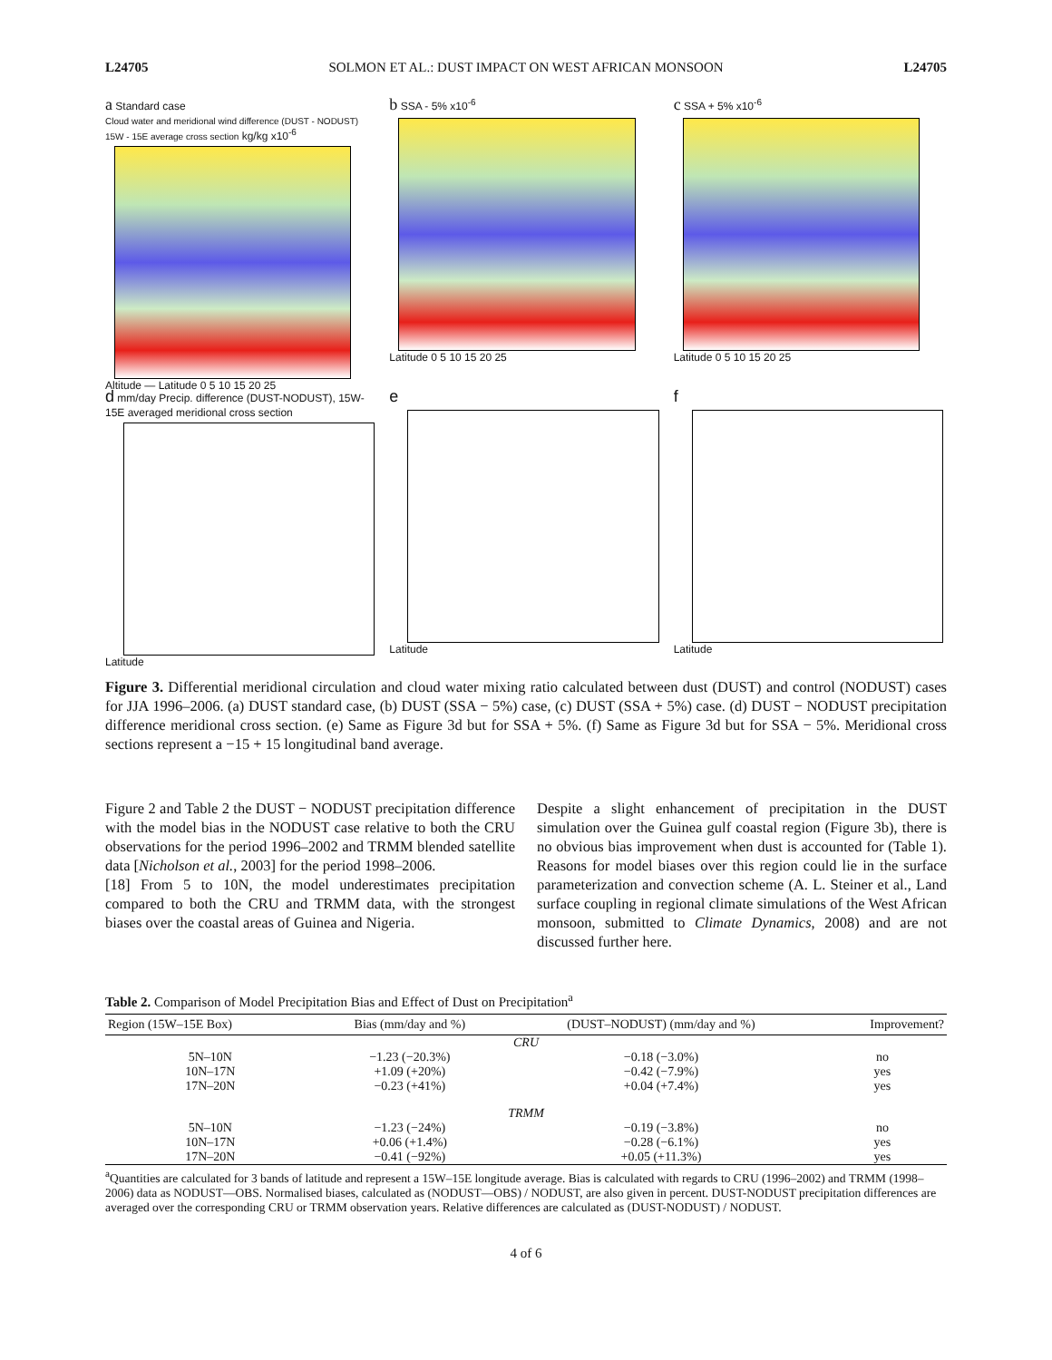L24705 SOLMON ET AL.: DUST IMPACT ON WEST AFRICAN MONSOON L24705
a Standard case
Cloud water and meridional wind difference (DUST - NODUST) 15W - 15E average cross section kg/kg x10<sup>-6</sup>
Altitude — Latitude 0 5 10 15 20 25
b SSA - 5% x10<sup>-6</sup>
Latitude 0 5 10 15 20 25
c SSA + 5% x10<sup>-6</sup>
Latitude 0 5 10 15 20 25
d mm/day Precip. difference (DUST-NODUST), 15W-15E averaged meridional cross section
Latitude
e
Latitude
f
Latitude
Figure 3. Differential meridional circulation and cloud water mixing ratio calculated between dust (DUST) and control (NODUST) cases for JJA 1996–2006. (a) DUST standard case, (b) DUST (SSA − 5%) case, (c) DUST (SSA + 5%) case. (d) DUST − NODUST precipitation difference meridional cross section. (e) Same as Figure 3d but for SSA + 5%. (f) Same as Figure 3d but for SSA − 5%. Meridional cross sections represent a −15 + 15 longitudinal band average.
Figure 2 and Table 2 the DUST − NODUST precipitation difference with the model bias in the NODUST case relative to both the CRU observations for the period 1996–2002 and TRMM blended satellite data [Nicholson et al., 2003] for the period 1998–2006.
[18] From 5 to 10N, the model underestimates precipitation compared to both the CRU and TRMM data, with the strongest biases over the coastal areas of Guinea and Nigeria.
Despite a slight enhancement of precipitation in the DUST simulation over the Guinea gulf coastal region (Figure 3b), there is no obvious bias improvement when dust is accounted for (Table 1). Reasons for model biases over this region could lie in the surface parameterization and convection scheme (A. L. Steiner et al., Land surface coupling in regional climate simulations of the West African monsoon, submitted to Climate Dynamics, 2008) and are not discussed further here.
Table 2. Comparison of Model Precipitation Bias and Effect of Dust on Precipitation<sup>a</sup>
| Region (15W–15E Box) | Bias (mm/day and %) | (DUST–NODUST) (mm/day and %) | Improvement? |
| --- | --- | --- | --- |
| CRU | | | |
| 5N–10N | −1.23 (−20.3%) | −0.18 (−3.0%) | no |
| 10N–17N | +1.09 (+20%) | −0.42 (−7.9%) | yes |
| 17N–20N | −0.23 (+41%) | +0.04 (+7.4%) | yes |
| TRMM | | | |
| 5N–10N | −1.23 (−24%) | −0.19 (−3.8%) | no |
| 10N–17N | +0.06 (+1.4%) | −0.28 (−6.1%) | yes |
| 17N–20N | −0.41 (−92%) | +0.05 (+11.3%) | yes |
<sup>a</sup> Quantities are calculated for 3 bands of latitude and represent a 15W–15E longitude average. Bias is calculated with regards to CRU (1996–2002) and TRMM (1998–2006) data as NODUST—OBS. Normalised biases, calculated as (NODUST—OBS) / NODUST, are also given in percent. DUST-NODUST precipitation differences are averaged over the corresponding CRU or TRMM observation years. Relative differences are calculated as (DUST-NODUST) / NODUST.
4 of 6